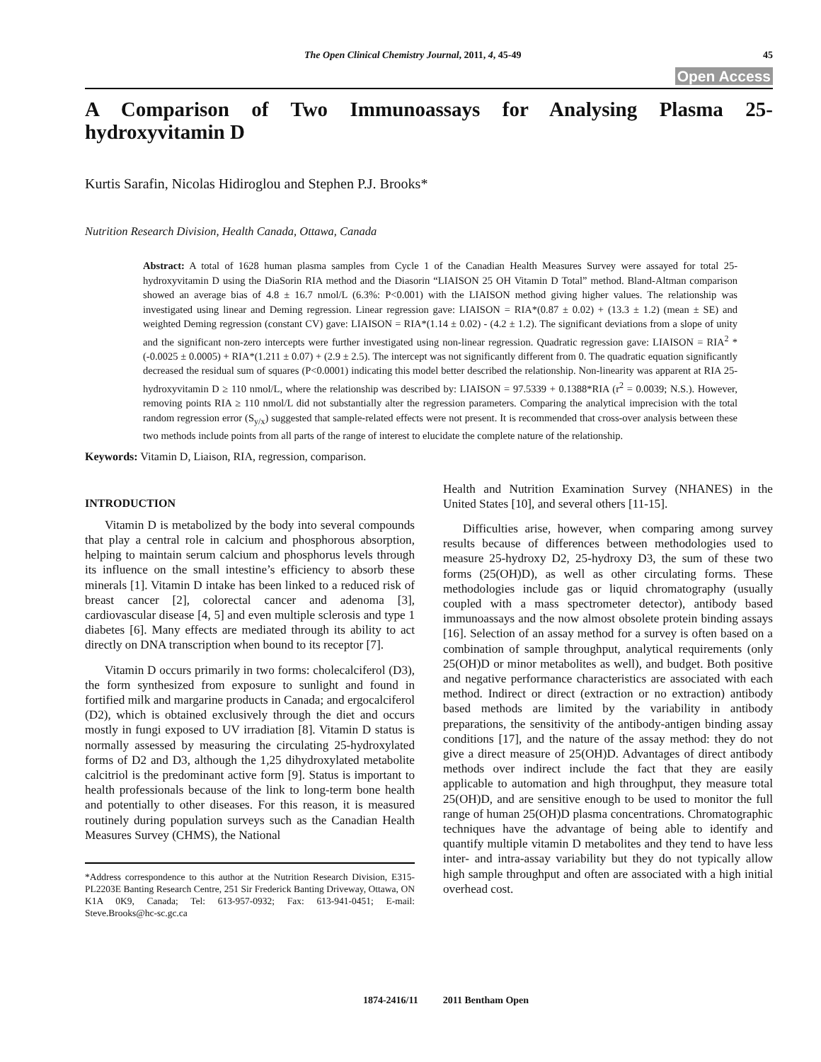The Open Clinical Chemistry Journal, 2011, 4, 45-49 45
Open Access
A Comparison of Two Immunoassays for Analysing Plasma 25-hydroxyvitamin D
Kurtis Sarafin, Nicolas Hidiroglou and Stephen P.J. Brooks*
Nutrition Research Division, Health Canada, Ottawa, Canada
Abstract: A total of 1628 human plasma samples from Cycle 1 of the Canadian Health Measures Survey were assayed for total 25-hydroxyvitamin D using the DiaSorin RIA method and the Diasorin “LIAISON 25 OH Vitamin D Total” method. Bland-Altman comparison showed an average bias of 4.8 ± 16.7 nmol/L (6.3%: P<0.001) with the LIAISON method giving higher values. The relationship was investigated using linear and Deming regression. Linear regression gave: LIAISON = RIA*(0.87 ± 0.02) + (13.3 ± 1.2) (mean ± SE) and weighted Deming regression (constant CV) gave: LIAISON = RIA*(1.14 ± 0.02) - (4.2 ± 1.2). The significant deviations from a slope of unity and the significant non-zero intercepts were further investigated using non-linear regression. Quadratic regression gave: LIAISON = RIA<sup>2</sup> * (-0.0025 ± 0.0005) + RIA*(1.211 ± 0.07) + (2.9 ± 2.5). The intercept was not significantly different from 0. The quadratic equation significantly decreased the residual sum of squares (P<0.0001) indicating this model better described the relationship. Non-linearity was apparent at RIA 25-hydroxyvitamin D ≥ 110 nmol/L, where the relationship was described by: LIAISON = 97.5339 + 0.1388*RIA (r<sup>2</sup> = 0.0039; N.S.). However, removing points RIA ≥ 110 nmol/L did not substantially alter the regression parameters. Comparing the analytical imprecision with the total random regression error (S<sub>y/x</sub>) suggested that sample-related effects were not present. It is recommended that cross-over analysis between these two methods include points from all parts of the range of interest to elucidate the complete nature of the relationship.
Keywords: Vitamin D, Liaison, RIA, regression, comparison.
INTRODUCTION
Vitamin D is metabolized by the body into several compounds that play a central role in calcium and phosphorous absorption, helping to maintain serum calcium and phosphorus levels through its influence on the small intestine’s efficiency to absorb these minerals [1]. Vitamin D intake has been linked to a reduced risk of breast cancer [2], colorectal cancer and adenoma [3], cardiovascular disease [4, 5] and even multiple sclerosis and type 1 diabetes [6]. Many effects are mediated through its ability to act directly on DNA transcription when bound to its receptor [7].
Vitamin D occurs primarily in two forms: cholecalciferol (D3), the form synthesized from exposure to sunlight and found in fortified milk and margarine products in Canada; and ergocalciferol (D2), which is obtained exclusively through the diet and occurs mostly in fungi exposed to UV irradiation [8]. Vitamin D status is normally assessed by measuring the circulating 25-hydroxylated forms of D2 and D3, although the 1,25 dihydroxylated metabolite calcitriol is the predominant active form [9]. Status is important to health professionals because of the link to long-term bone health and potentially to other diseases. For this reason, it is measured routinely during population surveys such as the Canadian Health Measures Survey (CHMS), the National
*Address correspondence to this author at the Nutrition Research Division, E315-PL2203E Banting Research Centre, 251 Sir Frederick Banting Driveway, Ottawa, ON K1A 0K9, Canada; Tel: 613-957-0932; Fax: 613-941-0451; E-mail: Steve.Brooks@hc-sc.gc.ca
Health and Nutrition Examination Survey (NHANES) in the United States [10], and several others [11-15].
Difficulties arise, however, when comparing among survey results because of differences between methodologies used to measure 25-hydroxy D2, 25-hydroxy D3, the sum of these two forms (25(OH)D), as well as other circulating forms. These methodologies include gas or liquid chromatography (usually coupled with a mass spectrometer detector), antibody based immunoassays and the now almost obsolete protein binding assays [16]. Selection of an assay method for a survey is often based on a combination of sample throughput, analytical requirements (only 25(OH)D or minor metabolites as well), and budget. Both positive and negative performance characteristics are associated with each method. Indirect or direct (extraction or no extraction) antibody based methods are limited by the variability in antibody preparations, the sensitivity of the antibody-antigen binding assay conditions [17], and the nature of the assay method: they do not give a direct measure of 25(OH)D. Advantages of direct antibody methods over indirect include the fact that they are easily applicable to automation and high throughput, they measure total 25(OH)D, and are sensitive enough to be used to monitor the full range of human 25(OH)D plasma concentrations. Chromatographic techniques have the advantage of being able to identify and quantify multiple vitamin D metabolites and they tend to have less inter- and intra-assay variability but they do not typically allow high sample throughput and often are associated with a high initial overhead cost.
1874-2416/11 2011 Bentham Open